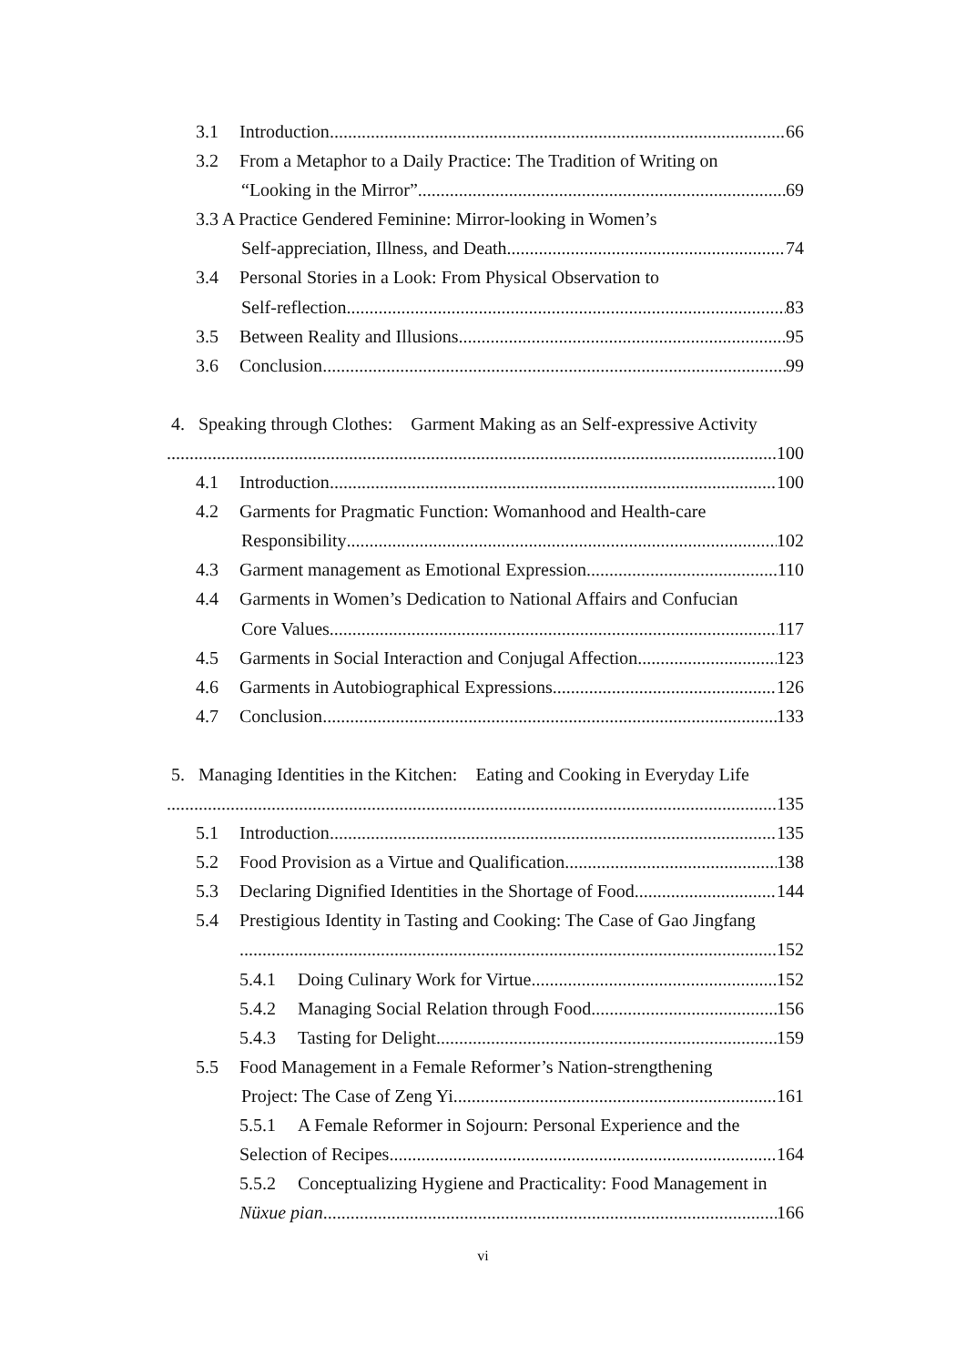3.1 Introduction 66
3.2 From a Metaphor to a Daily Practice: The Tradition of Writing on
“Looking in the Mirror” 69
3.3 A Practice Gendered Feminine: Mirror-looking in Women’s
Self-appreciation, Illness, and Death 74
3.4 Personal Stories in a Look: From Physical Observation to
Self-reflection 83
3.5 Between Reality and Illusions 95
3.6 Conclusion 99
4. Speaking through Clothes: Garment Making as an Self-expressive Activity
100
4.1 Introduction 100
4.2 Garments for Pragmatic Function: Womanhood and Health-care
Responsibility 102
4.3 Garment management as Emotional Expression 110
4.4 Garments in Women’s Dedication to National Affairs and Confucian
Core Values 117
4.5 Garments in Social Interaction and Conjugal Affection 123
4.6 Garments in Autobiographical Expressions 126
4.7 Conclusion 133
5. Managing Identities in the Kitchen: Eating and Cooking in Everyday Life
135
5.1 Introduction 135
5.2 Food Provision as a Virtue and Qualification 138
5.3 Declaring Dignified Identities in the Shortage of Food 144
5.4 Prestigious Identity in Tasting and Cooking: The Case of Gao Jingfang
152
5.4.1 Doing Culinary Work for Virtue 152
5.4.2 Managing Social Relation through Food 156
5.4.3 Tasting for Delight 159
5.5 Food Management in a Female Reformer’s Nation-strengthening
Project: The Case of Zeng Yi 161
5.5.1 A Female Reformer in Sojourn: Personal Experience and the
Selection of Recipes 164
5.5.2 Conceptualizing Hygiene and Practicality: Food Management in
Nüxue pian 166
vi